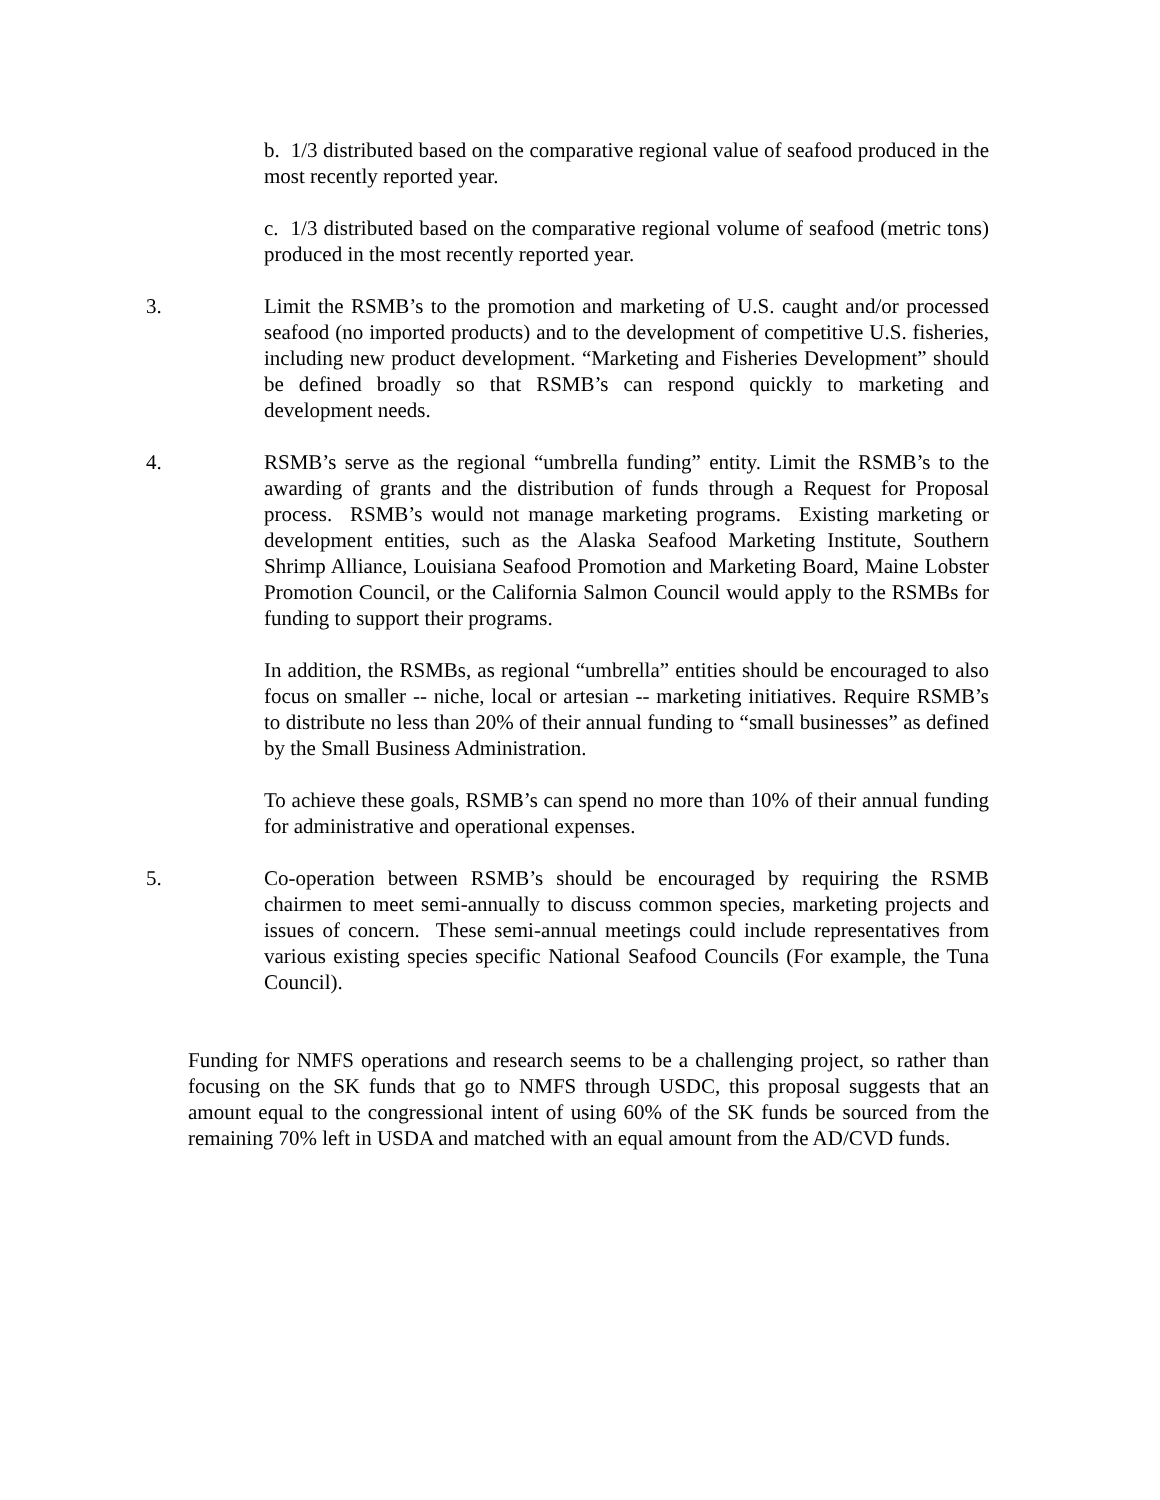b. 1/3 distributed based on the comparative regional value of seafood produced in the most recently reported year.
c. 1/3 distributed based on the comparative regional volume of seafood (metric tons) produced in the most recently reported year.
3. Limit the RSMB’s to the promotion and marketing of U.S. caught and/or processed seafood (no imported products) and to the development of competitive U.S. fisheries, including new product development. “Marketing and Fisheries Development” should be defined broadly so that RSMB’s can respond quickly to marketing and development needs.
4. RSMB’s serve as the regional “umbrella funding” entity. Limit the RSMB’s to the awarding of grants and the distribution of funds through a Request for Proposal process. RSMB’s would not manage marketing programs. Existing marketing or development entities, such as the Alaska Seafood Marketing Institute, Southern Shrimp Alliance, Louisiana Seafood Promotion and Marketing Board, Maine Lobster Promotion Council, or the California Salmon Council would apply to the RSMBs for funding to support their programs.
In addition, the RSMBs, as regional “umbrella” entities should be encouraged to also focus on smaller -- niche, local or artesian -- marketing initiatives. Require RSMB’s to distribute no less than 20% of their annual funding to “small businesses” as defined by the Small Business Administration.
To achieve these goals, RSMB’s can spend no more than 10% of their annual funding for administrative and operational expenses.
5. Co-operation between RSMB’s should be encouraged by requiring the RSMB chairmen to meet semi-annually to discuss common species, marketing projects and issues of concern. These semi-annual meetings could include representatives from various existing species specific National Seafood Councils (For example, the Tuna Council).
Funding for NMFS operations and research seems to be a challenging project, so rather than focusing on the SK funds that go to NMFS through USDC, this proposal suggests that an amount equal to the congressional intent of using 60% of the SK funds be sourced from the remaining 70% left in USDA and matched with an equal amount from the AD/CVD funds.